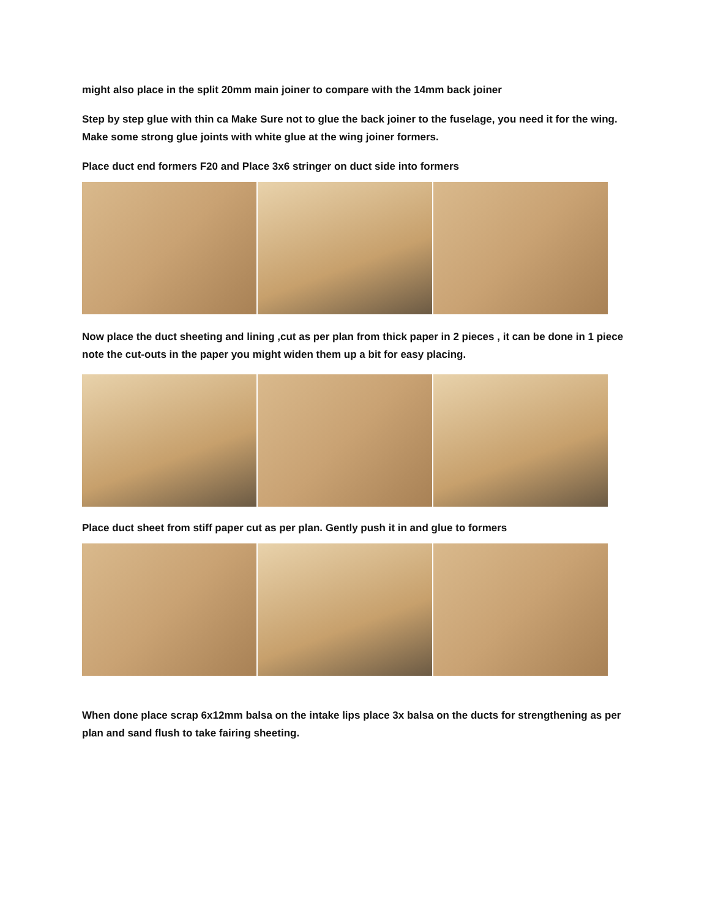might also place in the split 20mm main joiner to compare with the 14mm back joiner
Step by step glue with thin ca Make Sure not to glue the back joiner to the fuselage, you need it for the wing. Make some strong glue joints with white glue at the wing joiner formers.
Place duct end formers F20 and Place 3x6 stringer on duct side into formers
Now place the duct sheeting and lining ,cut as per plan from thick paper in 2 pieces , it can be done in 1 piece note the cut-outs in the paper you might widen them up a bit for easy placing.
Place duct sheet from stiff paper cut as per plan. Gently push it in and glue to formers
When done place scrap 6x12mm balsa on the intake lips place 3x balsa on the ducts for strengthening as per plan and sand flush to take fairing sheeting.